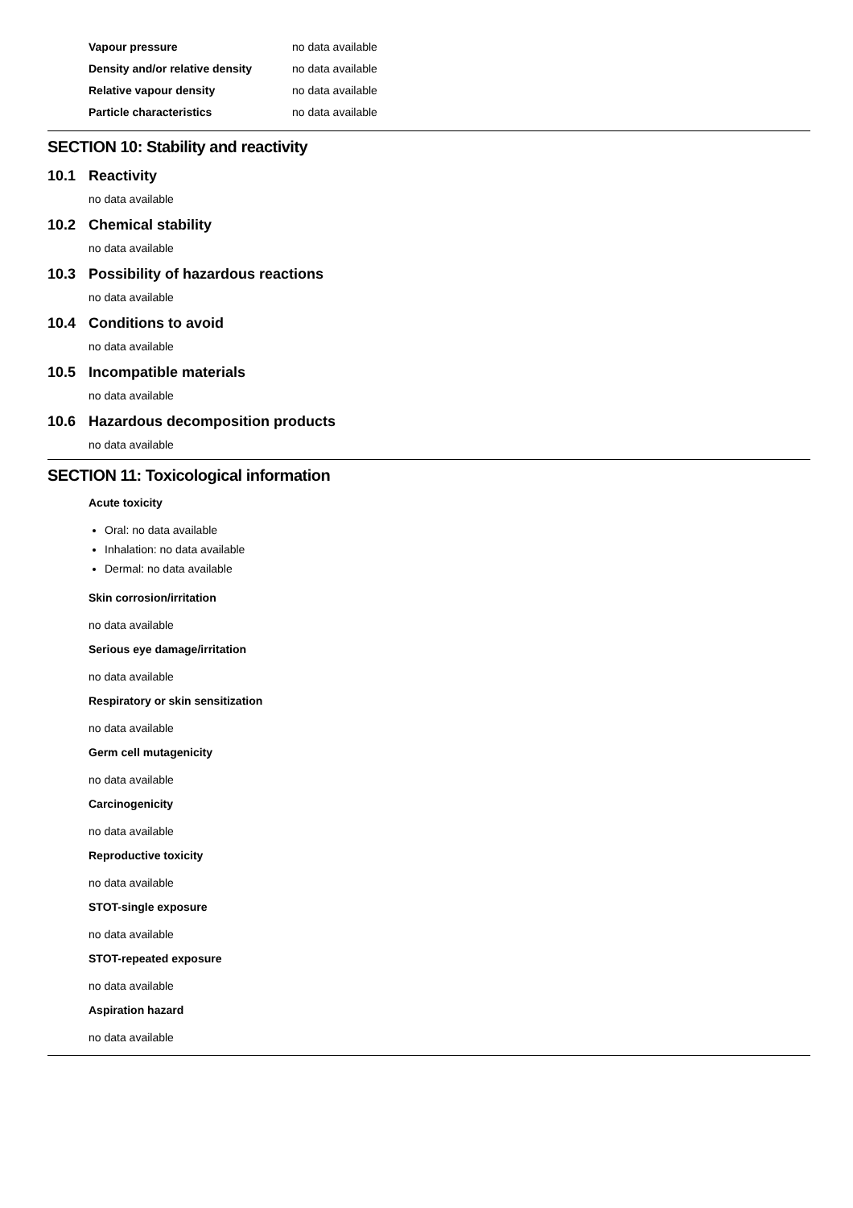| Vapour pressure | no data available |
| Density and/or relative density | no data available |
| Relative vapour density | no data available |
| Particle characteristics | no data available |
SECTION 10: Stability and reactivity
10.1 Reactivity
no data available
10.2 Chemical stability
no data available
10.3 Possibility of hazardous reactions
no data available
10.4 Conditions to avoid
no data available
10.5 Incompatible materials
no data available
10.6 Hazardous decomposition products
no data available
SECTION 11: Toxicological information
Acute toxicity
Oral: no data available
Inhalation: no data available
Dermal: no data available
Skin corrosion/irritation
no data available
Serious eye damage/irritation
no data available
Respiratory or skin sensitization
no data available
Germ cell mutagenicity
no data available
Carcinogenicity
no data available
Reproductive toxicity
no data available
STOT-single exposure
no data available
STOT-repeated exposure
no data available
Aspiration hazard
no data available